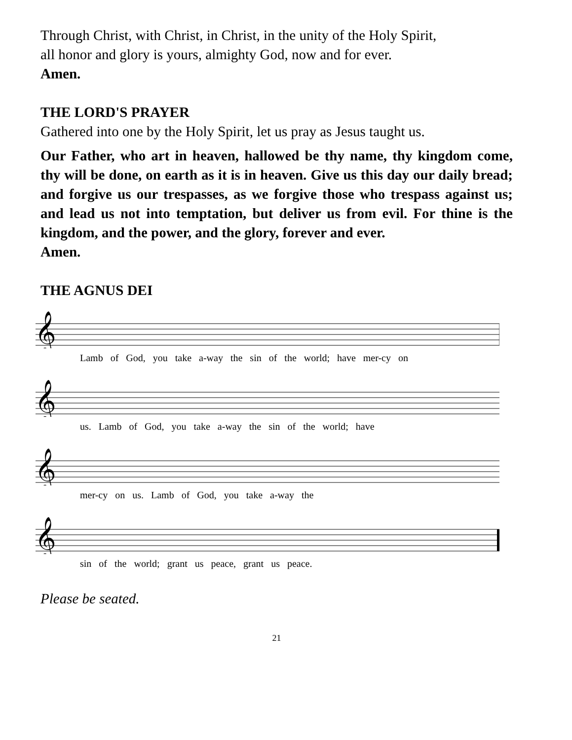Through Christ, with Christ, in Christ, in the unity of the Holy Spirit,
all honor and glory is yours, almighty God, now and for ever.
Amen.
THE LORD'S PRAYER
Gathered into one by the Holy Spirit, let us pray as Jesus taught us.
Our Father, who art in heaven, hallowed be thy name, thy kingdom come, thy will be done, on earth as it is in heaven. Give us this day our daily bread; and forgive us our trespasses, as we forgive those who trespass against us; and lead us not into temptation, but deliver us from evil. For thine is the kingdom, and the power, and the glory, forever and ever.
Amen.
THE AGNUS DEI
𝄞
Lamb of God, you take a-way the sin of the world; have mer-cy on
𝄞
us. Lamb of God, you take a-way the sin of the world; have
𝄞
mer-cy on us. Lamb of God, you take a-way the
𝄞
sin of the world; grant us peace, grant us peace.
Please be seated.
21